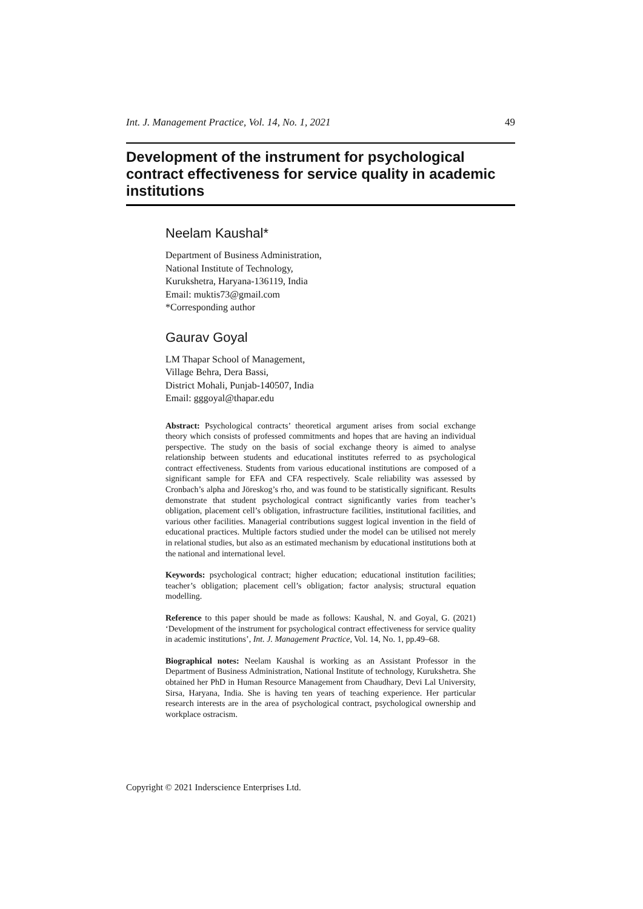Int. J. Management Practice, Vol. 14, No. 1, 2021 49
Development of the instrument for psychological contract effectiveness for service quality in academic institutions
Neelam Kaushal*
Department of Business Administration,
National Institute of Technology,
Kurukshetra, Haryana-136119, India
Email: muktis73@gmail.com
*Corresponding author
Gaurav Goyal
LM Thapar School of Management,
Village Behra, Dera Bassi,
District Mohali, Punjab-140507, India
Email: gggoyal@thapar.edu
Abstract: Psychological contracts’ theoretical argument arises from social exchange theory which consists of professed commitments and hopes that are having an individual perspective. The study on the basis of social exchange theory is aimed to analyse relationship between students and educational institutes referred to as psychological contract effectiveness. Students from various educational institutions are composed of a significant sample for EFA and CFA respectively. Scale reliability was assessed by Cronbach’s alpha and Jöreskog’s rho, and was found to be statistically significant. Results demonstrate that student psychological contract significantly varies from teacher’s obligation, placement cell’s obligation, infrastructure facilities, institutional facilities, and various other facilities. Managerial contributions suggest logical invention in the field of educational practices. Multiple factors studied under the model can be utilised not merely in relational studies, but also as an estimated mechanism by educational institutions both at the national and international level.
Keywords: psychological contract; higher education; educational institution facilities; teacher’s obligation; placement cell’s obligation; factor analysis; structural equation modelling.
Reference to this paper should be made as follows: Kaushal, N. and Goyal, G. (2021) ‘Development of the instrument for psychological contract effectiveness for service quality in academic institutions’, Int. J. Management Practice, Vol. 14, No. 1, pp.49–68.
Biographical notes: Neelam Kaushal is working as an Assistant Professor in the Department of Business Administration, National Institute of technology, Kurukshetra. She obtained her PhD in Human Resource Management from Chaudhary, Devi Lal University, Sirsa, Haryana, India. She is having ten years of teaching experience. Her particular research interests are in the area of psychological contract, psychological ownership and workplace ostracism.
Copyright © 2021 Inderscience Enterprises Ltd.